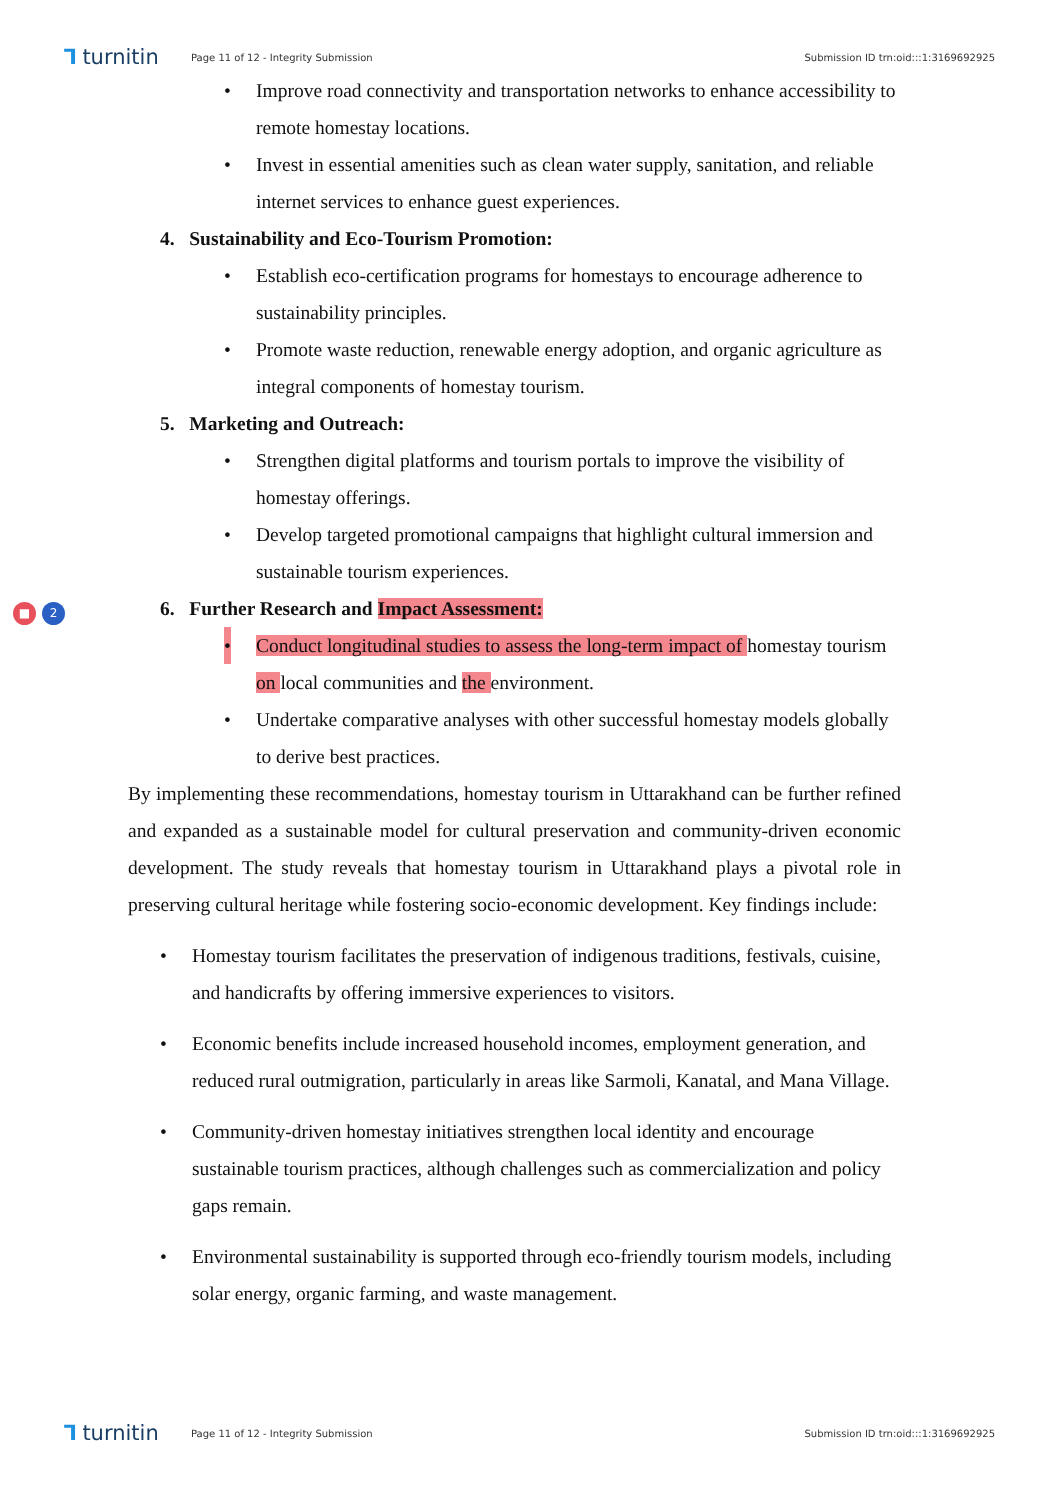⅂ turnitin
Page 11 of 12 - Integrity Submission
Submission ID trn:oid:::1:3169692925
■ 2
• Improve road connectivity and transportation networks to enhance accessibility to remote homestay locations.
• Invest in essential amenities such as clean water supply, sanitation, and reliable internet services to enhance guest experiences.
4. Sustainability and Eco-Tourism Promotion:
• Establish eco-certification programs for homestays to encourage adherence to sustainability principles.
• Promote waste reduction, renewable energy adoption, and organic agriculture as integral components of homestay tourism.
5. Marketing and Outreach:
• Strengthen digital platforms and tourism portals to improve the visibility of homestay offerings.
• Develop targeted promotional campaigns that highlight cultural immersion and sustainable tourism experiences.
6. Further Research and Impact Assessment:
• Conduct longitudinal studies to assess the long-term impact of homestay tourism on local communities and the environment.
• Undertake comparative analyses with other successful homestay models globally to derive best practices.
By implementing these recommendations, homestay tourism in Uttarakhand can be further refined and expanded as a sustainable model for cultural preservation and community-driven economic development. The study reveals that homestay tourism in Uttarakhand plays a pivotal role in preserving cultural heritage while fostering socio-economic development. Key findings include:
• Homestay tourism facilitates the preservation of indigenous traditions, festivals, cuisine, and handicrafts by offering immersive experiences to visitors.
• Economic benefits include increased household incomes, employment generation, and reduced rural outmigration, particularly in areas like Sarmoli, Kanatal, and Mana Village.
• Community-driven homestay initiatives strengthen local identity and encourage sustainable tourism practices, although challenges such as commercialization and policy gaps remain.
• Environmental sustainability is supported through eco-friendly tourism models, including solar energy, organic farming, and waste management.
⅂ turnitin
Page 11 of 12 - Integrity Submission
Submission ID trn:oid:::1:3169692925